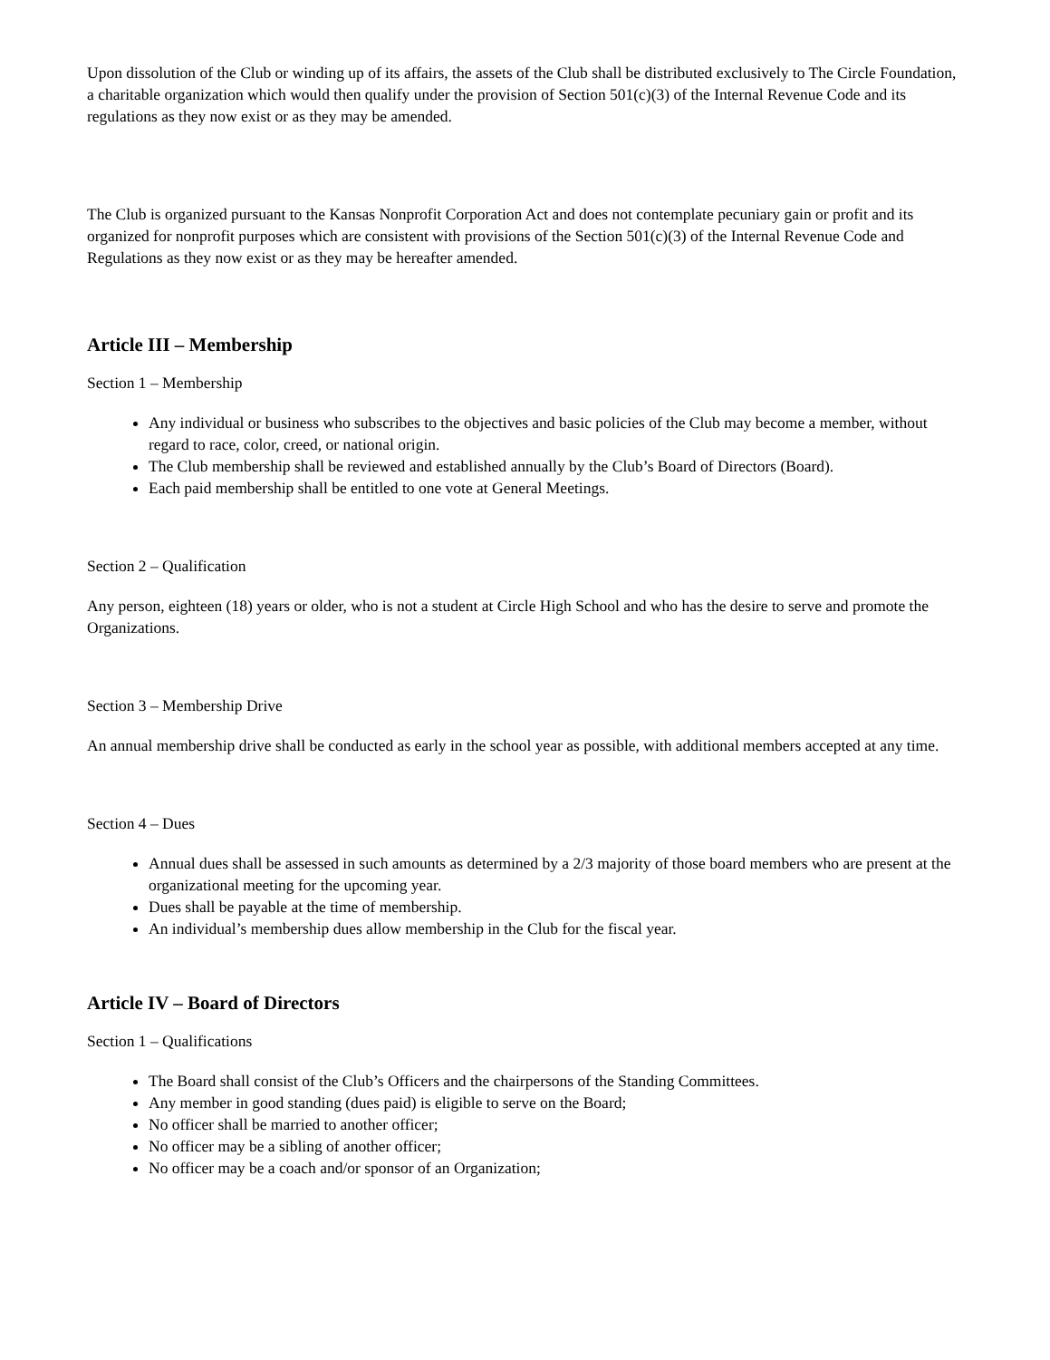Upon dissolution of the Club or winding up of its affairs, the assets of the Club shall be distributed exclusively to The Circle Foundation, a charitable organization which would then qualify under the provision of Section 501(c)(3) of the Internal Revenue Code and its regulations as they now exist or as they may be amended.
The Club is organized pursuant to the Kansas Nonprofit Corporation Act and does not contemplate pecuniary gain or profit and its organized for nonprofit purposes which are consistent with provisions of the Section 501(c)(3) of the Internal Revenue Code and Regulations as they now exist or as they may be hereafter amended.
Article III – Membership
Section 1 – Membership
Any individual or business who subscribes to the objectives and basic policies of the Club may become a member, without regard to race, color, creed, or national origin.
The Club membership shall be reviewed and established annually by the Club’s Board of Directors (Board).
Each paid membership shall be entitled to one vote at General Meetings.
Section 2 – Qualification
Any person, eighteen (18) years or older, who is not a student at Circle High School and who has the desire to serve and promote the Organizations.
Section 3 – Membership Drive
An annual membership drive shall be conducted as early in the school year as possible, with additional members accepted at any time.
Section 4 – Dues
Annual dues shall be assessed in such amounts as determined by a 2/3 majority of those board members who are present at the organizational meeting for the upcoming year.
Dues shall be payable at the time of membership.
An individual’s membership dues allow membership in the Club for the fiscal year.
Article IV – Board of Directors
Section 1 – Qualifications
The Board shall consist of the Club’s Officers and the chairpersons of the Standing Committees.
Any member in good standing (dues paid) is eligible to serve on the Board;
No officer shall be married to another officer;
No officer may be a sibling of another officer;
No officer may be a coach and/or sponsor of an Organization;